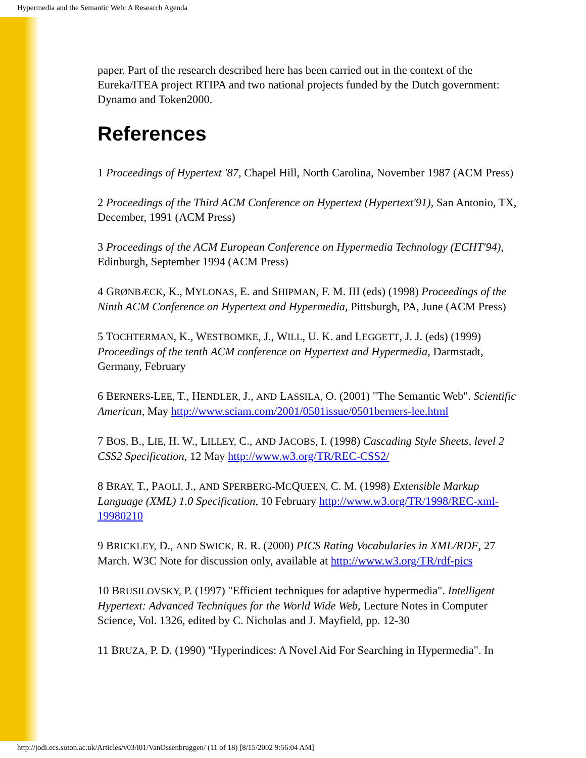Hypermedia and the Semantic Web: A Research Agenda
paper. Part of the research described here has been carried out in the context of the Eureka/ITEA project RTIPA and two national projects funded by the Dutch government: Dynamo and Token2000.
References
1 Proceedings of Hypertext '87, Chapel Hill, North Carolina, November 1987 (ACM Press)
2 Proceedings of the Third ACM Conference on Hypertext (Hypertext'91), San Antonio, TX, December, 1991 (ACM Press)
3 Proceedings of the ACM European Conference on Hypermedia Technology (ECHT'94), Edinburgh, September 1994 (ACM Press)
4 GRØNBÆCK, K., MYLONAS, E. and SHIPMAN, F. M. III (eds) (1998) Proceedings of the Ninth ACM Conference on Hypertext and Hypermedia, Pittsburgh, PA, June (ACM Press)
5 TOCHTERMAN, K., WESTBOMKE, J., WILL, U. K. and LEGGETT, J. J. (eds) (1999) Proceedings of the tenth ACM conference on Hypertext and Hypermedia, Darmstadt, Germany, February
6 BERNERS-LEE, T., HENDLER, J., AND LASSILA, O. (2001) "The Semantic Web". Scientific American, May http://www.sciam.com/2001/0501issue/0501berners-lee.html
7 BOS, B., LIE, H. W., LILLEY, C., AND JACOBS, I. (1998) Cascading Style Sheets, level 2 CSS2 Specification, 12 May http://www.w3.org/TR/REC-CSS2/
8 BRAY, T., PAOLI, J., AND SPERBERG-MCQUEEN, C. M. (1998) Extensible Markup Language (XML) 1.0 Specification, 10 February http://www.w3.org/TR/1998/REC-xml-19980210
9 BRICKLEY, D., AND SWICK, R. R. (2000) PICS Rating Vocabularies in XML/RDF, 27 March. W3C Note for discussion only, available at http://www.w3.org/TR/rdf-pics
10 BRUSILOVSKY, P. (1997) "Efficient techniques for adaptive hypermedia". Intelligent Hypertext: Advanced Techniques for the World Wide Web, Lecture Notes in Computer Science, Vol. 1326, edited by C. Nicholas and J. Mayfield, pp. 12-30
11 BRUZA, P. D. (1990) "Hyperindices: A Novel Aid For Searching in Hypermedia". In
http://jodi.ecs.soton.ac.uk/Articles/v03/i01/VanOssenbruggen/ (11 of 18) [8/15/2002 9:56:04 AM]